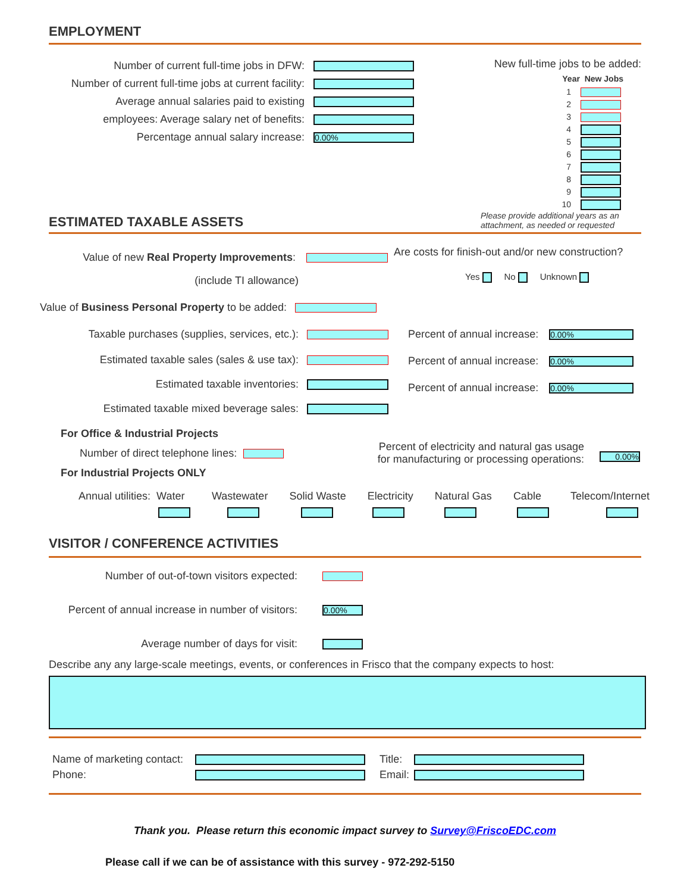EMPLOYMENT
Number of current full-time jobs in DFW:
Number of current full-time jobs at current facility:
Average annual salaries paid to existing
employees: Average salary net of benefits:
Percentage annual salary increase:
0.00%
New full-time jobs to be added:
Year New Jobs
1
2
3
4
5
6
7
8
9
10
ESTIMATED TAXABLE ASSETS
Please provide additional years as an attachment, as needed or requested
Value of new Real Property Improvements:
(include TI allowance)
Value of Business Personal Property to be added:
Taxable purchases (supplies, services, etc.):
Estimated taxable sales (sales & use tax):
Estimated taxable inventories:
Estimated taxable mixed beverage sales:
Are costs for finish-out and/or new construction?
Yes No Unknown
Percent of annual increase: 0.00%
Percent of annual increase: 0.00%
Percent of annual increase: 0.00%
For Office & Industrial Projects
Number of direct telephone lines:
For Industrial Projects ONLY
Percent of electricity and natural gas usage
for manufacturing or processing operations:
0.00%
Annual utilities: Water
Wastewater
Solid Waste
Electricity
Natural Gas
Cable
Telecom/Internet
VISITOR / CONFERENCE ACTIVITIES
Number of out-of-town visitors expected:
Percent of annual increase in number of visitors:
0.00%
Average number of days for visit:
Describe any any large-scale meetings, events, or conferences in Frisco that the company expects to host:
Name of marketing contact:
Phone:
Title:
Email:
Thank you. Please return this economic impact survey to Survey@FriscoEDC.com
Please call if we can be of assistance with this survey - 972-292-5150